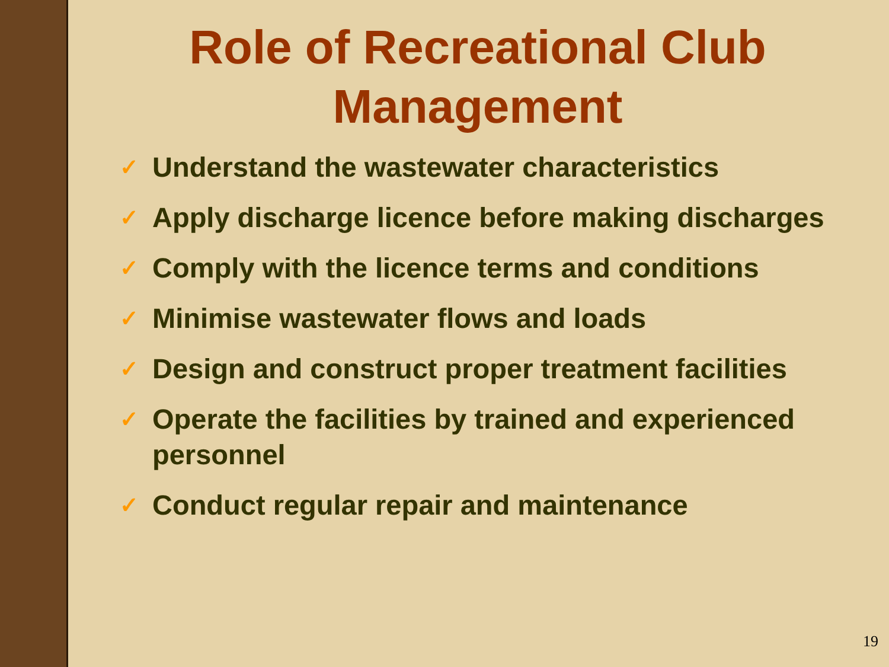Role of Recreational Club Management
✓ Understand the wastewater characteristics
✓ Apply discharge licence before making discharges
✓ Comply with the licence terms and conditions
✓ Minimise wastewater flows and loads
✓ Design and construct proper treatment facilities
✓ Operate the facilities by trained and experienced personnel
✓ Conduct regular repair and maintenance
19